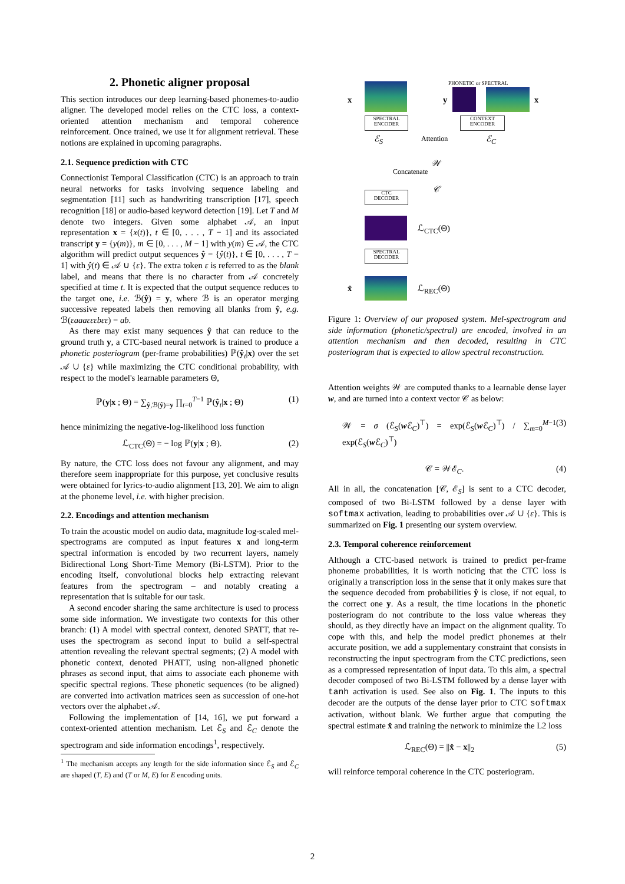2. Phonetic aligner proposal
This section introduces our deep learning-based phonemes-to-audio aligner. The developed model relies on the CTC loss, a context-oriented attention mechanism and temporal coherence reinforcement. Once trained, we use it for alignment retrieval. These notions are explained in upcoming paragraphs.
2.1. Sequence prediction with CTC
Connectionist Temporal Classification (CTC) is an approach to train neural networks for tasks involving sequence labeling and segmentation [11] such as handwriting transcription [17], speech recognition [18] or audio-based keyword detection [19]. Let T and M denote two integers. Given some alphabet 𝒜, an input representation x = {x(t)}, t ∈ [0, . . . , T − 1] and its associated transcript y = {y(m)}, m ∈ [0, . . . , M − 1] with y(m) ∈ 𝒜, the CTC algorithm will predict output sequences ŷ = {ŷ(t)}, t ∈ [0, . . . , T − 1] with ŷ(t) ∈ 𝒜 ∪ {ε}. The extra token ε is referred to as the blank label, and means that there is no character from 𝒜 concretely specified at time t. It is expected that the output sequence reduces to the target one, i.e. ℬ(ŷ) = y, where ℬ is an operator merging successive repeated labels then removing all blanks from ŷ, e.g. ℬ(εaaaεεεbεε) = ab.
As there may exist many sequences ŷ that can reduce to the ground truth y, a CTC-based neural network is trained to produce a phonetic posteriogram (per-frame probabilities) ℙ(ŷ<sub>t</sub>|x) over the set 𝒜 ∪ {ε} while maximizing the CTC conditional probability, with respect to the model's learnable parameters Θ,
ℙ(y|x ; Θ) = ∑<sub>ŷ,ℬ(ŷ)=y</sub> ∏<sub>t=0</sub><sup>T−1</sup> ℙ(ŷ<sub>t</sub>|x ; Θ) (1)
hence minimizing the negative-log-likelihood loss function
ℒ<sub>CTC</sub>(Θ) = − log ℙ(y|x ; Θ). (2)
By nature, the CTC loss does not favour any alignment, and may therefore seem inappropriate for this purpose, yet conclusive results were obtained for lyrics-to-audio alignment [13, 20]. We aim to align at the phoneme level, i.e. with higher precision.
2.2. Encodings and attention mechanism
To train the acoustic model on audio data, magnitude log-scaled mel-spectrograms are computed as input features x and long-term spectral information is encoded by two recurrent layers, namely Bidirectional Long Short-Time Memory (Bi-LSTM). Prior to the encoding itself, convolutional blocks help extracting relevant features from the spectrogram – and notably creating a representation that is suitable for our task.
A second encoder sharing the same architecture is used to process some side information. We investigate two contexts for this other branch: (1) A model with spectral context, denoted SPATT, that re-uses the spectrogram as second input to build a self-spectral attention revealing the relevant spectral segments; (2) A model with phonetic context, denoted PHATT, using non-aligned phonetic phrases as second input, that aims to associate each phoneme with specific spectral regions. These phonetic sequences (to be aligned) are converted into activation matrices seen as succession of one-hot vectors over the alphabet 𝒜.
Following the implementation of [14, 16], we put forward a context-oriented attention mechanism. Let ℰ<sub>S</sub> and ℰ<sub>C</sub> denote the spectrogram and side information encodings<sup>1</sup>, respectively.
<sup>1</sup> The mechanism accepts any length for the side information since ℰ<sub>S</sub> and ℰ<sub>C</sub> are shaped (T, E) and (T or M, E) for E encoding units.
x
SPECTRAL
ENCODER
ℰ<sub>S</sub>
PHONETIC or SPECTRAL
y x
CONTEXT
ENCODER
ℰ<sub>C</sub> Attention
𝒲
Concatenate
𝒞
CTC
DECODER
ℒ<sub>CTC</sub>(Θ)
SPECTRAL
DECODER
x̂ ℒ<sub>REC</sub>(Θ)
Figure 1: Overview of our proposed system. Mel-spectrogram and side information (phonetic/spectral) are encoded, involved in an attention mechanism and then decoded, resulting in CTC posteriogram that is expected to allow spectral reconstruction.
Attention weights 𝒲 are computed thanks to a learnable dense layer w, and are turned into a context vector 𝒞 as below:
𝒲 = σ (ℰ<sub>S</sub>(w ℰ<sub>C</sub>)<sup>⊤</sup>) = exp(ℰ<sub>S</sub>(w ℰ<sub>C</sub>)<sup>⊤</sup>) / ∑<sub>m=0</sub><sup>M−1</sup> exp(ℰ<sub>S</sub>(w ℰ<sub>C</sub>)<sup>⊤</sup>) (3)
𝒞 = 𝒲ℰ<sub>C</sub>. (4)
All in all, the concatenation [𝒞, ℰ<sub>S</sub>] is sent to a CTC decoder, composed of two Bi-LSTM followed by a dense layer with softmax activation, leading to probabilities over 𝒜 ∪ {ε}. This is summarized on Fig. 1 presenting our system overview.
2.3. Temporal coherence reinforcement
Although a CTC-based network is trained to predict per-frame phoneme probabilities, it is worth noticing that the CTC loss is originally a transcription loss in the sense that it only makes sure that the sequence decoded from probabilities ŷ is close, if not equal, to the correct one y. As a result, the time locations in the phonetic posteriogram do not contribute to the loss value whereas they should, as they directly have an impact on the alignment quality. To cope with this, and help the model predict phonemes at their accurate position, we add a supplementary constraint that consists in reconstructing the input spectrogram from the CTC predictions, seen as a compressed representation of input data. To this aim, a spectral decoder composed of two Bi-LSTM followed by a dense layer with tanh activation is used. See also on Fig. 1. The inputs to this decoder are the outputs of the dense layer prior to CTC softmax activation, without blank. We further argue that computing the spectral estimate x̂ and training the network to minimize the L2 loss
ℒ<sub>REC</sub>(Θ) = ||x̂ − x||<sub>2</sub> (5)
will reinforce temporal coherence in the CTC posteriogram.
2